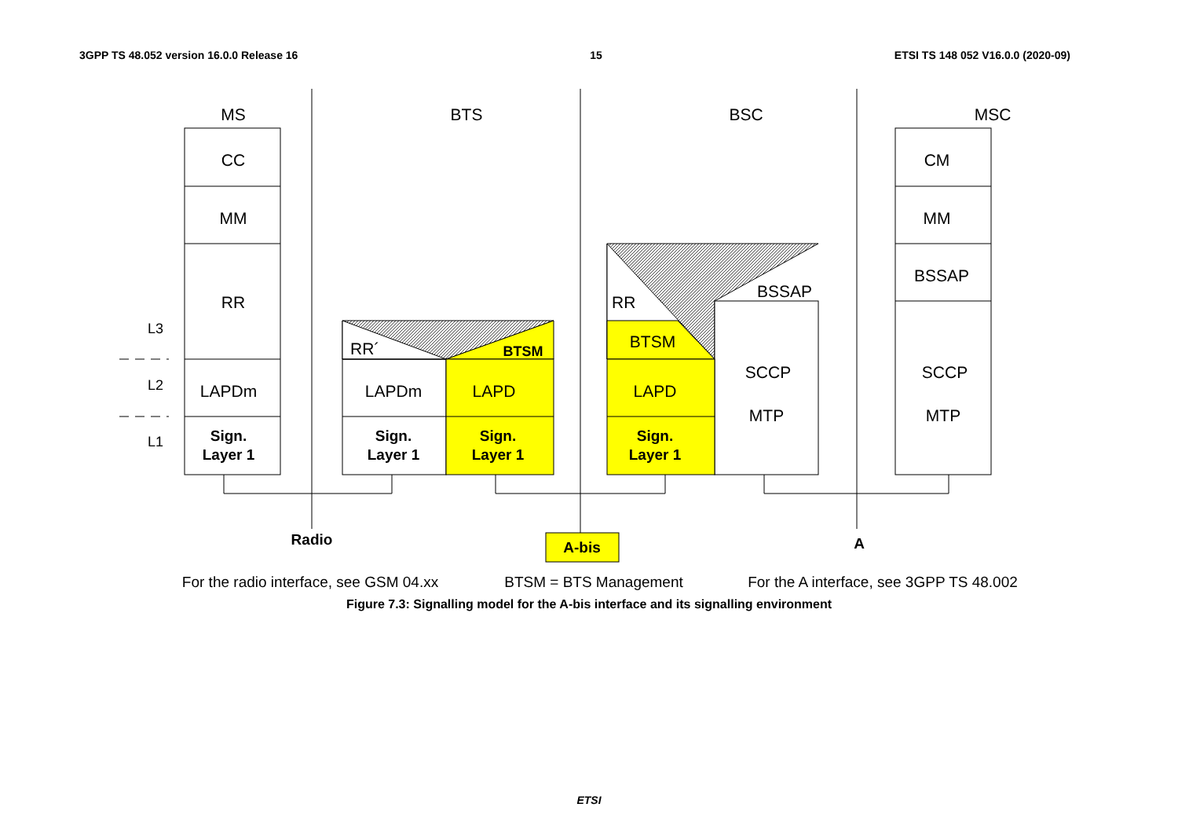3GPP TS 48.052 version 16.0.0 Release 16 15 ETSI TS 148 052 V16.0.0 (2020-09)
MS
BTS
BSC
MSC
CC
MM
RR
LAPDm
CM
MM
BSSAP
SCCP
MTP
LAPDm
LAPD
LAPD
BTSM
SCCP
MTP
BSSAP
L3
L2
L1
Sign.
Layer 1
Sign.
Layer 1
Sign.
Layer 1
Sign.
Layer 1
Radio
A-bis
A
BTSM
For the radio interface, see GSM 04.xx
BTSM = BTS Management
For the A interface, see 3GPP TS 48.002
RR´
RR
Figure 7.3: Signalling model for the A-bis interface and its signalling environment
ETSI